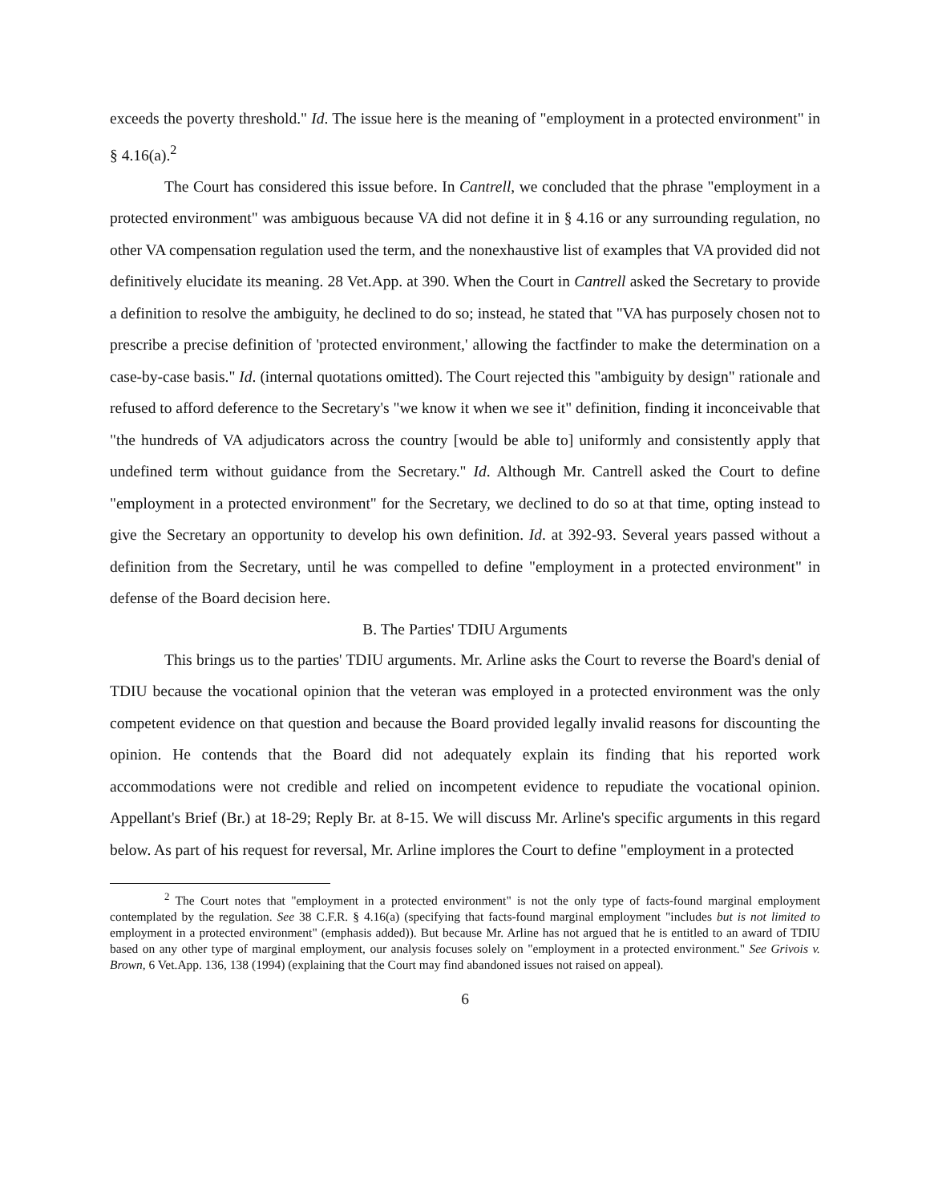exceeds the poverty threshold." Id. The issue here is the meaning of "employment in a protected environment" in § 4.16(a).<sup>2</sup>
The Court has considered this issue before. In Cantrell, we concluded that the phrase "employment in a protected environment" was ambiguous because VA did not define it in § 4.16 or any surrounding regulation, no other VA compensation regulation used the term, and the nonexhaustive list of examples that VA provided did not definitively elucidate its meaning. 28 Vet.App. at 390. When the Court in Cantrell asked the Secretary to provide a definition to resolve the ambiguity, he declined to do so; instead, he stated that "VA has purposely chosen not to prescribe a precise definition of 'protected environment,' allowing the factfinder to make the determination on a case-by-case basis." Id. (internal quotations omitted). The Court rejected this "ambiguity by design" rationale and refused to afford deference to the Secretary's "we know it when we see it" definition, finding it inconceivable that "the hundreds of VA adjudicators across the country [would be able to] uniformly and consistently apply that undefined term without guidance from the Secretary." Id. Although Mr. Cantrell asked the Court to define "employment in a protected environment" for the Secretary, we declined to do so at that time, opting instead to give the Secretary an opportunity to develop his own definition. Id. at 392-93. Several years passed without a definition from the Secretary, until he was compelled to define "employment in a protected environment" in defense of the Board decision here.
B. The Parties' TDIU Arguments
This brings us to the parties' TDIU arguments. Mr. Arline asks the Court to reverse the Board's denial of TDIU because the vocational opinion that the veteran was employed in a protected environment was the only competent evidence on that question and because the Board provided legally invalid reasons for discounting the opinion. He contends that the Board did not adequately explain its finding that his reported work accommodations were not credible and relied on incompetent evidence to repudiate the vocational opinion. Appellant's Brief (Br.) at 18-29; Reply Br. at 8-15. We will discuss Mr. Arline's specific arguments in this regard below. As part of his request for reversal, Mr. Arline implores the Court to define "employment in a protected
<sup>2</sup> The Court notes that "employment in a protected environment" is not the only type of facts-found marginal employment contemplated by the regulation. See 38 C.F.R. § 4.16(a) (specifying that facts-found marginal employment "includes but is not limited to employment in a protected environment" (emphasis added)). But because Mr. Arline has not argued that he is entitled to an award of TDIU based on any other type of marginal employment, our analysis focuses solely on "employment in a protected environment." See Grivois v. Brown, 6 Vet.App. 136, 138 (1994) (explaining that the Court may find abandoned issues not raised on appeal).
6